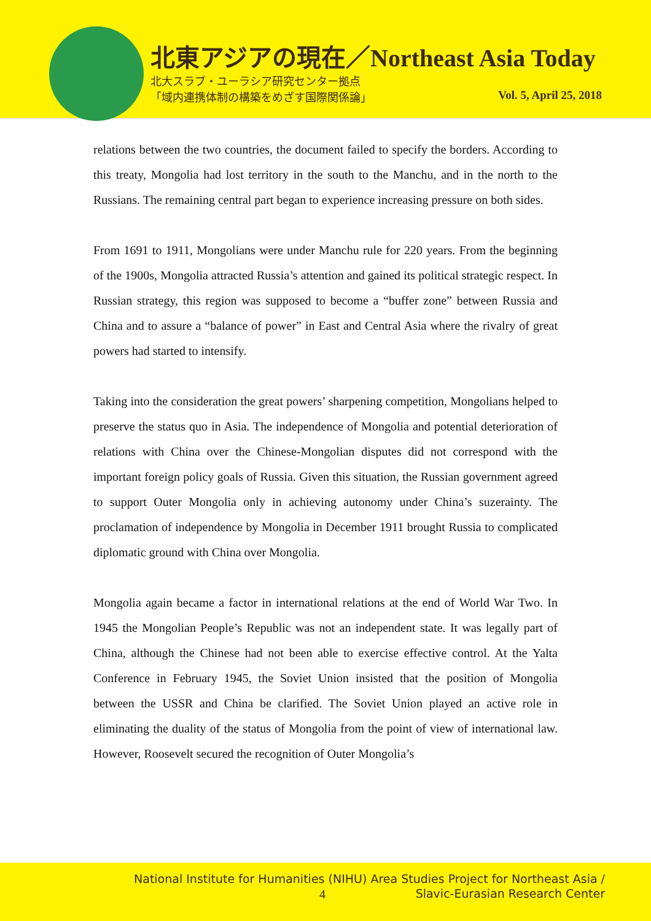北東アジアの現在／Northeast Asia Today
北大スラブ・ユーラシア研究センター拠点
「域内連携体制の構築をめざす国際関係論」
Vol. 5, April 25, 2018
relations between the two countries, the document failed to specify the borders. According to this treaty, Mongolia had lost territory in the south to the Manchu, and in the north to the Russians. The remaining central part began to experience increasing pressure on both sides.
From 1691 to 1911, Mongolians were under Manchu rule for 220 years. From the beginning of the 1900s, Mongolia attracted Russia’s attention and gained its political strategic respect. In Russian strategy, this region was supposed to become a “buffer zone” between Russia and China and to assure a “balance of power” in East and Central Asia where the rivalry of great powers had started to intensify.
Taking into the consideration the great powers’ sharpening competition, Mongolians helped to preserve the status quo in Asia. The independence of Mongolia and potential deterioration of relations with China over the Chinese-Mongolian disputes did not correspond with the important foreign policy goals of Russia. Given this situation, the Russian government agreed to support Outer Mongolia only in achieving autonomy under China’s suzerainty. The proclamation of independence by Mongolia in December 1911 brought Russia to complicated diplomatic ground with China over Mongolia.
Mongolia again became a factor in international relations at the end of World War Two. In 1945 the Mongolian People’s Republic was not an independent state. It was legally part of China, although the Chinese had not been able to exercise effective control. At the Yalta Conference in February 1945, the Soviet Union insisted that the position of Mongolia between the USSR and China be clarified. The Soviet Union played an active role in eliminating the duality of the status of Mongolia from the point of view of international law. However, Roosevelt secured the recognition of Outer Mongolia’s
National Institute for Humanities (NIHU) Area Studies Project for Northeast Asia /
Slavic-Eurasian Research Center
4